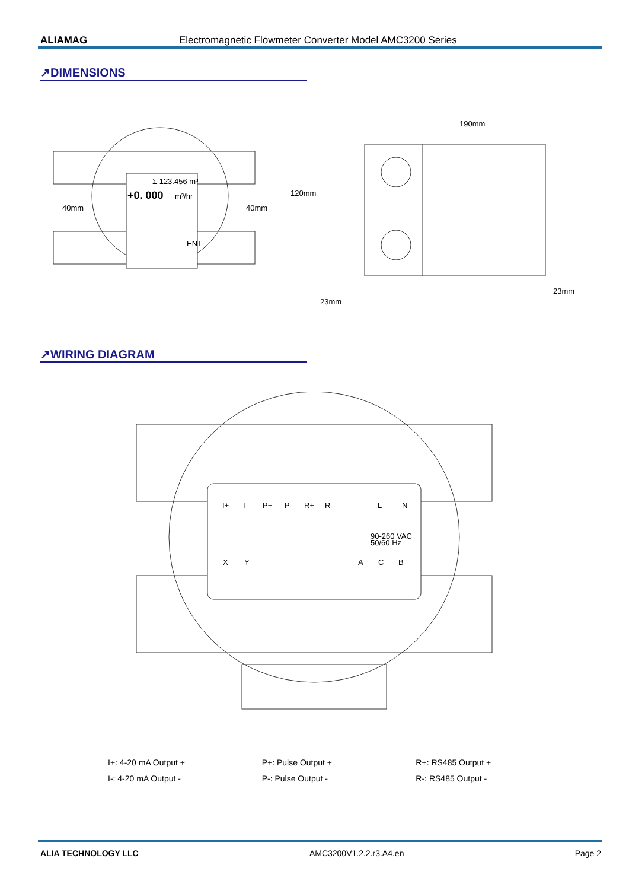ALIAMAG Electromagnetic Flowmeter Converter Model AMC3200 Series
↗DIMENSIONS
Σ 123.456 m³
+0. 000
m³/hr
ENT
40mm
40mm
120mm
190mm
23mm
23mm
↗WIRING DIAGRAM
I+
I-
P+
P-
R+
R-
L
N
90-260 VAC
50/60 Hz
X
Y
A
C
B
I+: 4-20 mA Output +
I-: 4-20 mA Output -
P+: Pulse Output +
P-: Pulse Output -
R+: RS485 Output +
R-: RS485 Output -
ALIA TECHNOLOGY LLC AMC3200V1.2.2.r3.A4.en Page 2